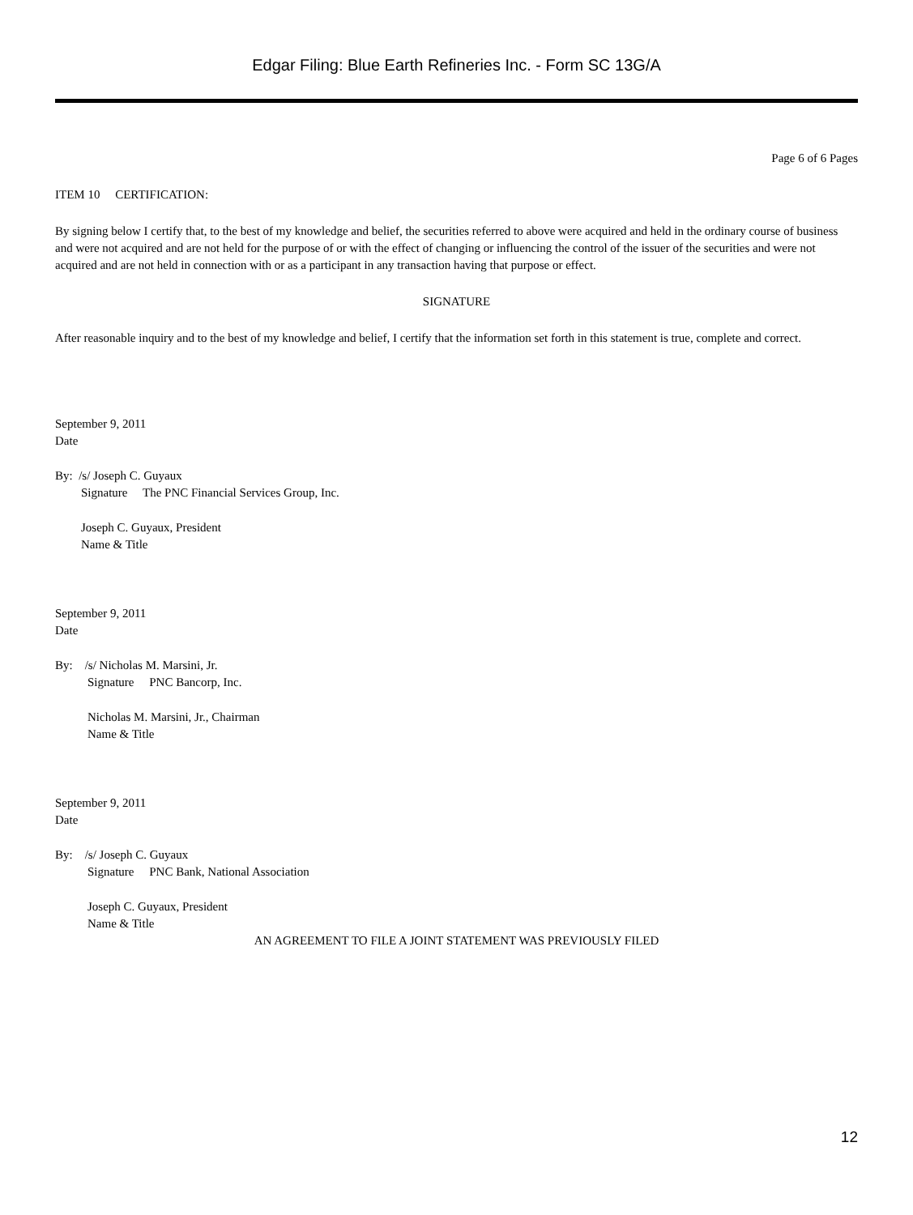Edgar Filing: Blue Earth Refineries Inc. - Form SC 13G/A
Page 6 of 6 Pages
ITEM 10 CERTIFICATION:
By signing below I certify that, to the best of my knowledge and belief, the securities referred to above were acquired and held in the ordinary course of business and were not acquired and are not held for the purpose of or with the effect of changing or influencing the control of the issuer of the securities and were not acquired and are not held in connection with or as a participant in any transaction having that purpose or effect.
SIGNATURE
After reasonable inquiry and to the best of my knowledge and belief, I certify that the information set forth in this statement is true, complete and correct.
September 9, 2011
Date
By: /s/ Joseph C. Guyaux
Signature The PNC Financial Services Group, Inc.
Joseph C. Guyaux, President
Name & Title
September 9, 2011
Date
By: /s/ Nicholas M. Marsini, Jr.
Signature PNC Bancorp, Inc.
Nicholas M. Marsini, Jr., Chairman
Name & Title
September 9, 2011
Date
By: /s/ Joseph C. Guyaux
Signature PNC Bank, National Association
Joseph C. Guyaux, President
Name & Title
AN AGREEMENT TO FILE A JOINT STATEMENT WAS PREVIOUSLY FILED
12